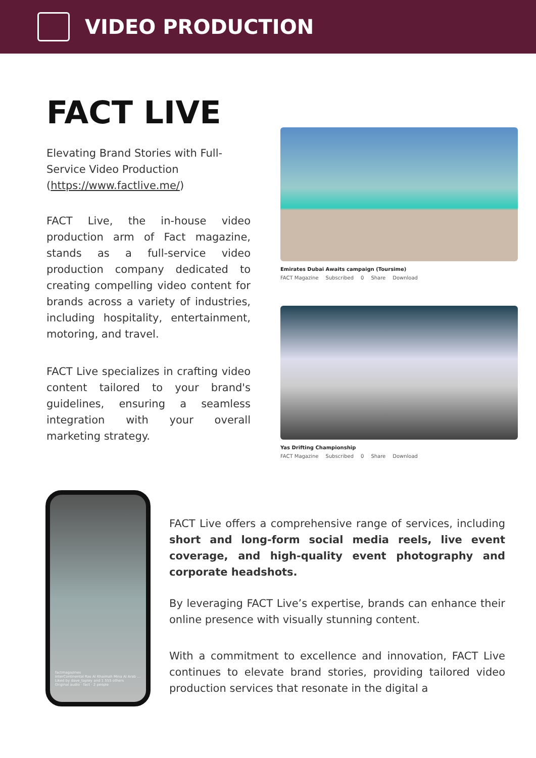VIDEO PRODUCTION
FACT LIVE
Elevating Brand Stories with Full-Service Video Production (https://www.factlive.me/)
FACT Live, the in-house video production arm of Fact magazine, stands as a full-service video production company dedicated to creating compelling video content for brands across a variety of industries, including hospitality, entertainment, motoring, and travel.
FACT Live specializes in crafting video content tailored to your brand's guidelines, ensuring a seamless integration with your overall marketing strategy.
Emirates Dubai Awaits campaign (Toursime)
FACT Magazine Subscribed 0 Share Download
Yas Drifting Championship
FACT Magazine Subscribed 0 Share Download
factmagazines
InterContinental Ras Al Khaimah Mina Al Arab ...
Liked by dave_tapley and 1 555 others
Original audio · fact · 2 people
FACT Live offers a comprehensive range of services, including short and long-form social media reels, live event coverage, and high-quality event photography and corporate headshots.
By leveraging FACT Live’s expertise, brands can enhance their online presence with visually stunning content.
With a commitment to excellence and innovation, FACT Live continues to elevate brand stories, providing tailored video production services that resonate in the digital a